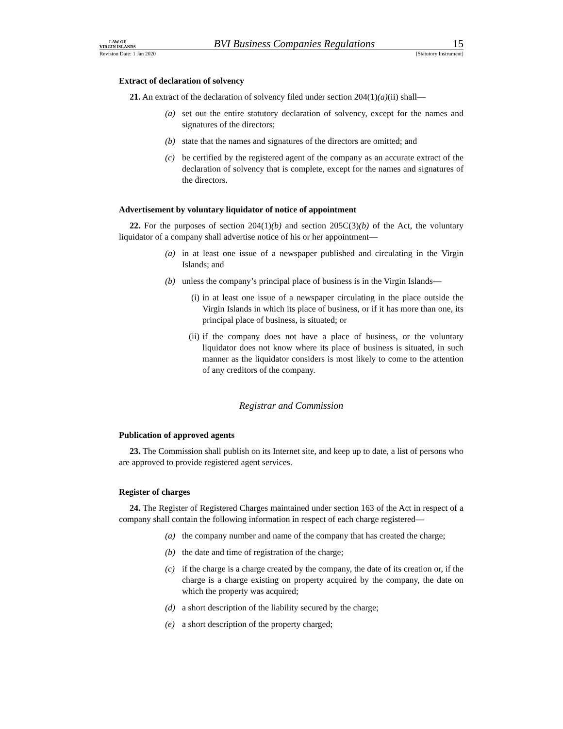LAW OF
VIRGIN ISLANDS
BVI Business Companies Regulations
15
Revision Date: 1 Jan 2020 [Statutory Instrument]
Extract of declaration of solvency
21. An extract of the declaration of solvency filed under section 204(1)(a)(ii) shall—
(a) set out the entire statutory declaration of solvency, except for the names and signatures of the directors;
(b) state that the names and signatures of the directors are omitted; and
(c) be certified by the registered agent of the company as an accurate extract of the declaration of solvency that is complete, except for the names and signatures of the directors.
Advertisement by voluntary liquidator of notice of appointment
22. For the purposes of section 204(1)(b) and section 205C(3)(b) of the Act, the voluntary liquidator of a company shall advertise notice of his or her appointment—
(a) in at least one issue of a newspaper published and circulating in the Virgin Islands; and
(b) unless the company’s principal place of business is in the Virgin Islands—
(i) in at least one issue of a newspaper circulating in the place outside the Virgin Islands in which its place of business, or if it has more than one, its principal place of business, is situated; or
(ii) if the company does not have a place of business, or the voluntary liquidator does not know where its place of business is situated, in such manner as the liquidator considers is most likely to come to the attention of any creditors of the company.
Registrar and Commission
Publication of approved agents
23. The Commission shall publish on its Internet site, and keep up to date, a list of persons who are approved to provide registered agent services.
Register of charges
24. The Register of Registered Charges maintained under section 163 of the Act in respect of a company shall contain the following information in respect of each charge registered—
(a) the company number and name of the company that has created the charge;
(b) the date and time of registration of the charge;
(c) if the charge is a charge created by the company, the date of its creation or, if the charge is a charge existing on property acquired by the company, the date on which the property was acquired;
(d) a short description of the liability secured by the charge;
(e) a short description of the property charged;